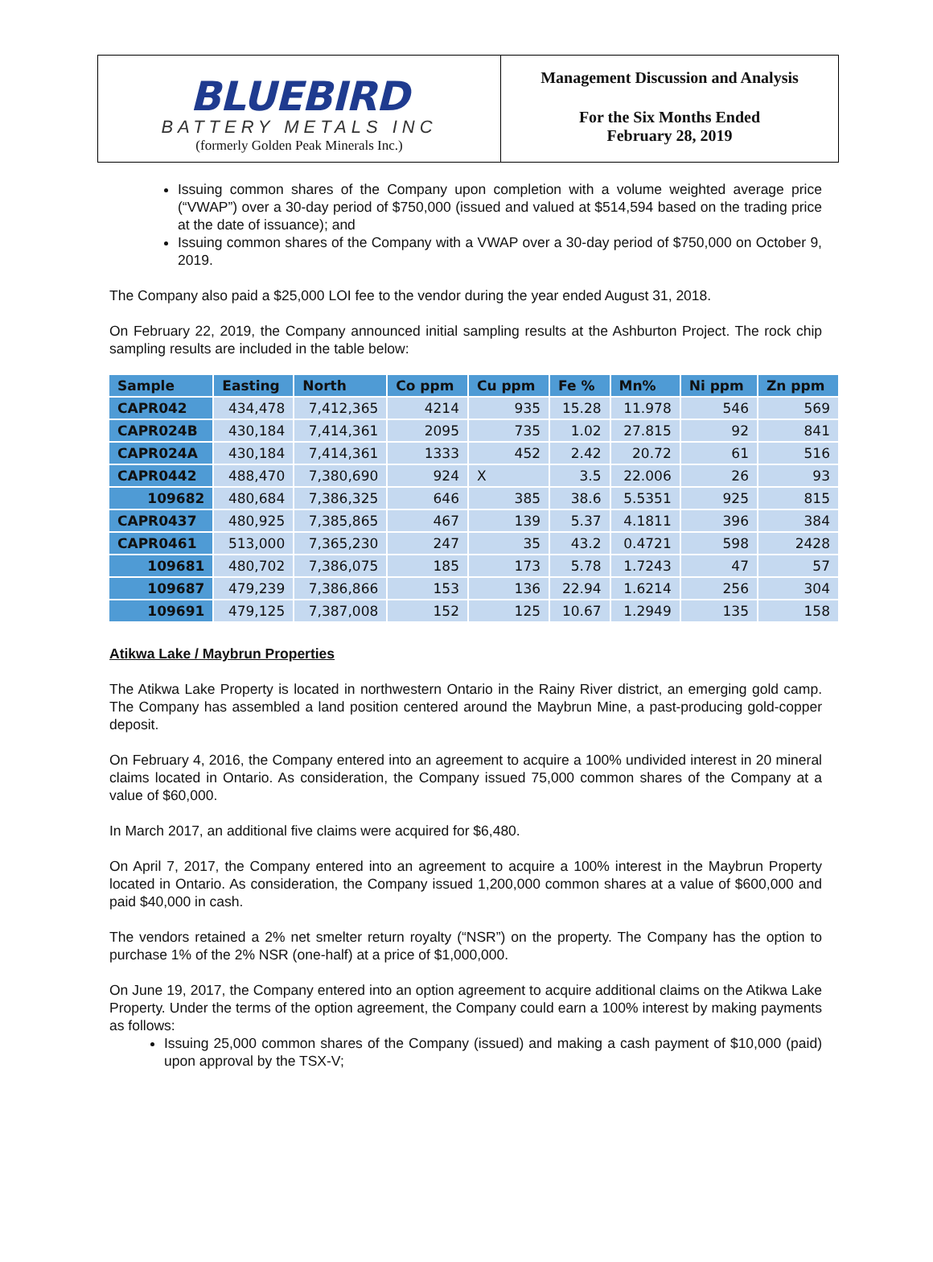BLUEBIRD
BATTERY METALS INC
(formerly Golden Peak Minerals Inc.)
Management Discussion and Analysis
For the Six Months Ended
February 28, 2019
Issuing common shares of the Company upon completion with a volume weighted average price (“VWAP”) over a 30-day period of $750,000 (issued and valued at $514,594 based on the trading price at the date of issuance); and
Issuing common shares of the Company with a VWAP over a 30-day period of $750,000 on October 9, 2019.
The Company also paid a $25,000 LOI fee to the vendor during the year ended August 31, 2018.
On February 22, 2019, the Company announced initial sampling results at the Ashburton Project. The rock chip sampling results are included in the table below:
| Sample | Easting | North | Co ppm | Cu ppm | Fe % | Mn% | Ni ppm | Zn ppm |
| --- | --- | --- | --- | --- | --- | --- | --- | --- |
| CAPR042 | 434,478 | 7,412,365 | 4214 | 935 | 15.28 | 11.978 | 546 | 569 |
| CAPR024B | 430,184 | 7,414,361 | 2095 | 735 | 1.02 | 27.815 | 92 | 841 |
| CAPR024A | 430,184 | 7,414,361 | 1333 | 452 | 2.42 | 20.72 | 61 | 516 |
| CAPR0442 | 488,470 | 7,380,690 | 924 | X | 3.5 | 22.006 | 26 | 93 |
| 109682 | 480,684 | 7,386,325 | 646 | 385 | 38.6 | 5.5351 | 925 | 815 |
| CAPR0437 | 480,925 | 7,385,865 | 467 | 139 | 5.37 | 4.1811 | 396 | 384 |
| CAPR0461 | 513,000 | 7,365,230 | 247 | 35 | 43.2 | 0.4721 | 598 | 2428 |
| 109681 | 480,702 | 7,386,075 | 185 | 173 | 5.78 | 1.7243 | 47 | 57 |
| 109687 | 479,239 | 7,386,866 | 153 | 136 | 22.94 | 1.6214 | 256 | 304 |
| 109691 | 479,125 | 7,387,008 | 152 | 125 | 10.67 | 1.2949 | 135 | 158 |
Atikwa Lake / Maybrun Properties
The Atikwa Lake Property is located in northwestern Ontario in the Rainy River district, an emerging gold camp. The Company has assembled a land position centered around the Maybrun Mine, a past-producing gold-copper deposit.
On February 4, 2016, the Company entered into an agreement to acquire a 100% undivided interest in 20 mineral claims located in Ontario. As consideration, the Company issued 75,000 common shares of the Company at a value of $60,000.
In March 2017, an additional five claims were acquired for $6,480.
On April 7, 2017, the Company entered into an agreement to acquire a 100% interest in the Maybrun Property located in Ontario. As consideration, the Company issued 1,200,000 common shares at a value of $600,000 and paid $40,000 in cash.
The vendors retained a 2% net smelter return royalty (“NSR”) on the property. The Company has the option to purchase 1% of the 2% NSR (one-half) at a price of $1,000,000.
On June 19, 2017, the Company entered into an option agreement to acquire additional claims on the Atikwa Lake Property. Under the terms of the option agreement, the Company could earn a 100% interest by making payments as follows:
Issuing 25,000 common shares of the Company (issued) and making a cash payment of $10,000 (paid) upon approval by the TSX-V;